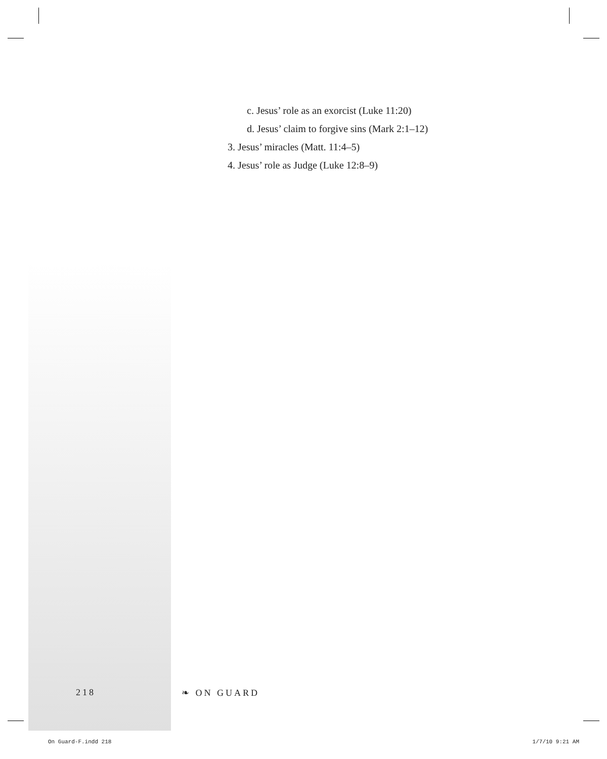c. Jesus’ role as an exorcist (Luke 11:20)
d. Jesus’ claim to forgive sins (Mark 2:1–12)
3. Jesus’ miracles (Matt. 11:4–5)
4. Jesus’ role as Judge (Luke 12:8–9)
218 ❧ ON GUARD
On Guard-F.indd 218 1/7/10 9:21 AM